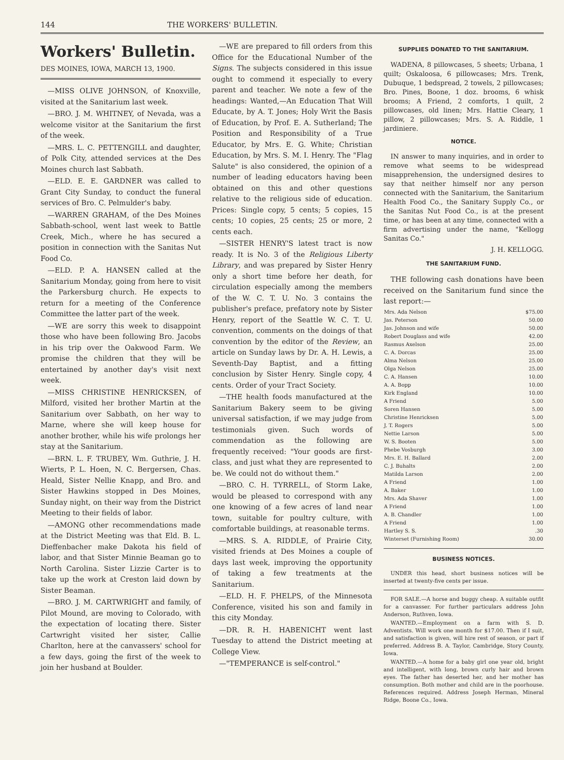144 THE WORKERS' BULLETIN.
Workers' Bulletin.
DES MOINES, IOWA, MARCH 13, 1900.
—MISS OLIVE JOHNSON, of Knoxville, visited at the Sanitarium last week.
—BRO. J. M. WHITNEY, of Nevada, was a welcome visitor at the Sanitarium the first of the week.
—MRS. L. C. PETTENGILL and daughter, of Polk City, attended services at the Des Moines church last Sabbath.
—ELD. E. E. GARDNER was called to Grant City Sunday, to conduct the funeral services of Bro. C. Pelmulder's baby.
—WARREN GRAHAM, of the Des Moines Sabbath-school, went last week to Battle Creek, Mich., where he has secured a position in connection with the Sanitas Nut Food Co.
—ELD. P. A. HANSEN called at the Sanitarium Monday, going from here to visit the Parkersburg church. He expects to return for a meeting of the Conference Committee the latter part of the week.
—WE are sorry this week to disappoint those who have been following Bro. Jacobs in his trip over the Oakwood Farm. We promise the children that they will be entertained by another day's visit next week.
—MISS CHRISTINE HENRICKSEN, of Milford, visited her brother Martin at the Sanitarium over Sabbath, on her way to Marne, where she will keep house for another brother, while his wife prolongs her stay at the Sanitarium.
—BRN. L. F. TRUBEY, Wm. Guthrie, J. H. Wierts, P. L. Hoen, N. C. Bergersen, Chas. Heald, Sister Nellie Knapp, and Bro. and Sister Hawkins stopped in Des Moines, Sunday night, on their way from the District Meeting to their fields of labor.
—AMONG other recommendations made at the District Meeting was that Eld. B. L. Dieffenbacher make Dakota his field of labor, and that Sister Minnie Beaman go to North Carolina. Sister Lizzie Carter is to take up the work at Creston laid down by Sister Beaman.
—BRO. J. M. CARTWRIGHT and family, of Pilot Mound, are moving to Colorado, with the expectation of locating there. Sister Cartwright visited her sister, Callie Charlton, here at the canvassers' school for a few days, going the first of the week to join her husband at Boulder.
—WE are prepared to fill orders from this Office for the Educational Number of the Signs. The subjects considered in this issue ought to commend it especially to every parent and teacher. We note a few of the headings: Wanted,—An Education That Will Educate, by A. T. Jones; Holy Writ the Basis of Education, by Prof. E. A. Sutherland; The Position and Responsibility of a True Educator, by Mrs. E. G. White; Christian Education, by Mrs. S. M. I. Henry. The "Flag Salute" is also considered, the opinion of a number of leading educators having been obtained on this and other questions relative to the religious side of education. Prices: Single copy, 5 cents; 5 copies, 15 cents; 10 copies, 25 cents; 25 or more, 2 cents each.
—SISTER HENRY'S latest tract is now ready. It is No. 3 of the Religious Liberty Library, and was prepared by Sister Henry only a short time before her death, for circulation especially among the members of the W. C. T. U. No. 3 contains the publisher's preface, prefatory note by Sister Henry, report of the Seattle W. C. T. U. convention, comments on the doings of that convention by the editor of the Review, an article on Sunday laws by Dr. A. H. Lewis, a Seventh-Day Baptist, and a fitting conclusion by Sister Henry. Single copy, 4 cents. Order of your Tract Society.
—THE health foods manufactured at the Sanitarium Bakery seem to be giving universal satisfaction, if we may judge from testimonials given. Such words of commendation as the following are frequently received: "Your goods are first-class, and just what they are represented to be. We could not do without them."
—BRO. C. H. TYRRELL, of Storm Lake, would be pleased to correspond with any one knowing of a few acres of land near town, suitable for poultry culture, with comfortable buildings, at reasonable terms.
—MRS. S. A. RIDDLE, of Prairie City, visited friends at Des Moines a couple of days last week, improving the opportunity of taking a few treatments at the Sanitarium.
—ELD. H. F. PHELPS, of the Minnesota Conference, visited his son and family in this city Monday.
—DR. R. H. HABENICHT went last Tuesday to attend the District meeting at College View.
—"TEMPERANCE is self-control."
SUPPLIES DONATED TO THE SANITARIUM.
WADENA, 8 pillowcases, 5 sheets; Urbana, 1 quilt; Oskaloosa, 6 pillowcases; Mrs. Trenk, Dubuque, 1 bedspread, 2 towels, 2 pillowcases; Bro. Pines, Boone, 1 doz. brooms, 6 whisk brooms; A Friend, 2 comforts, 1 quilt, 2 pillowcases, old linen; Mrs. Hattie Cleary, 1 pillow, 2 pillowcases; Mrs. S. A. Riddle, 1 jardiniere.
NOTICE.
IN answer to many inquiries, and in order to remove what seems to be widespread misapprehension, the undersigned desires to say that neither himself nor any person connected with the Sanitarium, the Sanitarium Health Food Co., the Sanitary Supply Co., or the Sanitas Nut Food Co., is at the present time, or has been at any time, connected with a firm advertising under the name, "Kellogg Sanitas Co."
J. H. KELLOGG.
THE SANITARIUM FUND.
THE following cash donations have been received on the Sanitarium fund since the last report:—
| Mrs. Ada Nelson | $75.00 |
| Jas. Peterson | 50.00 |
| Jas. Johnson and wife | 50.00 |
| Robert Douglass and wife | 42.00 |
| Rasmus Axelson | 25.00 |
| C. A. Dorcas | 25.00 |
| Alma Nelson | 25.00 |
| Olga Nelson | 25.00 |
| C. A. Hansen | 10.00 |
| A. A. Bopp | 10.00 |
| Kirk England | 10.00 |
| A Friend | 5.00 |
| Soren Hansen | 5.00 |
| Christine Henricksen | 5.00 |
| J. T. Rogers | 5.00 |
| Nettie Larson | 5.00 |
| W. S. Booten | 5.00 |
| Phebe Vosburgh | 3.00 |
| Mrs. E. H. Ballard | 2.00 |
| C. J. Buhalts | 2.00 |
| Matilda Larson | 2.00 |
| A Friend | 1.00 |
| A. Baker | 1.00 |
| Mrs. Ada Shaver | 1.00 |
| A Friend | 1.00 |
| A. B. Chandler | 1.00 |
| A Friend | 1.00 |
| Hartley S. S. | .30 |
| Winterset (Furnishing Room) | 30.00 |
BUSINESS NOTICES.
UNDER this head, short business notices will be inserted at twenty-five cents per issue.
FOR SALE.—A horse and buggy cheap. A suitable outfit for a canvasser. For further particulars address John Anderson, Ruthven, Iowa.
WANTED.—Employment on a farm with S. D. Adventists. Will work one month for $17.00. Then if I suit, and satisfaction is given, will hire rest of season, or part if preferred. Address B. A. Taylor, Cambridge, Story County, Iowa.
WANTED.—A home for a baby girl one year old, bright and intelligent, with long, brown curly hair and brown eyes. The father has deserted her, and her mother has consumption. Both mother and child are in the poorhouse. References required. Address Joseph Herman, Mineral Ridge, Boone Co., Iowa.